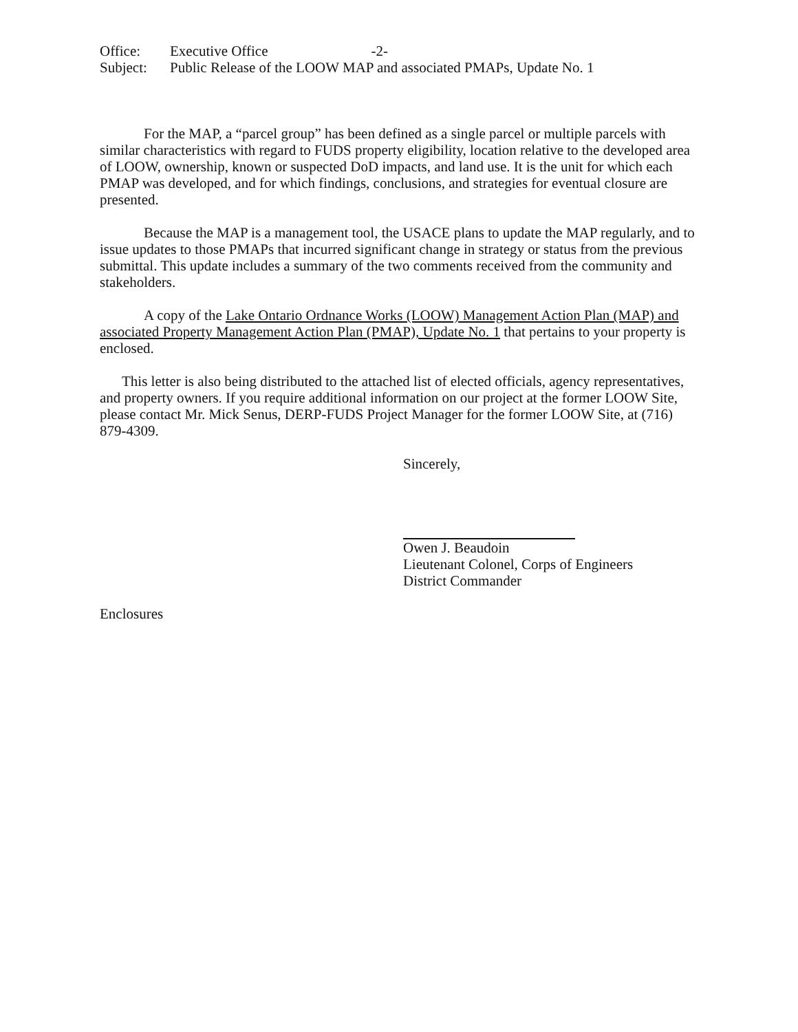Office: Executive Office -2-
Subject: Public Release of the LOOW MAP and associated PMAPs, Update No. 1
For the MAP, a “parcel group” has been defined as a single parcel or multiple parcels with similar characteristics with regard to FUDS property eligibility, location relative to the developed area of LOOW, ownership, known or suspected DoD impacts, and land use. It is the unit for which each PMAP was developed, and for which findings, conclusions, and strategies for eventual closure are presented.
Because the MAP is a management tool, the USACE plans to update the MAP regularly, and to issue updates to those PMAPs that incurred significant change in strategy or status from the previous submittal. This update includes a summary of the two comments received from the community and stakeholders.
A copy of the Lake Ontario Ordnance Works (LOOW) Management Action Plan (MAP) and associated Property Management Action Plan (PMAP), Update No. 1 that pertains to your property is enclosed.
This letter is also being distributed to the attached list of elected officials, agency representatives, and property owners. If you require additional information on our project at the former LOOW Site, please contact Mr. Mick Senus, DERP-FUDS Project Manager for the former LOOW Site, at (716) 879-4309.
Sincerely,
Owen J. Beaudoin
Lieutenant Colonel, Corps of Engineers
District Commander
Enclosures